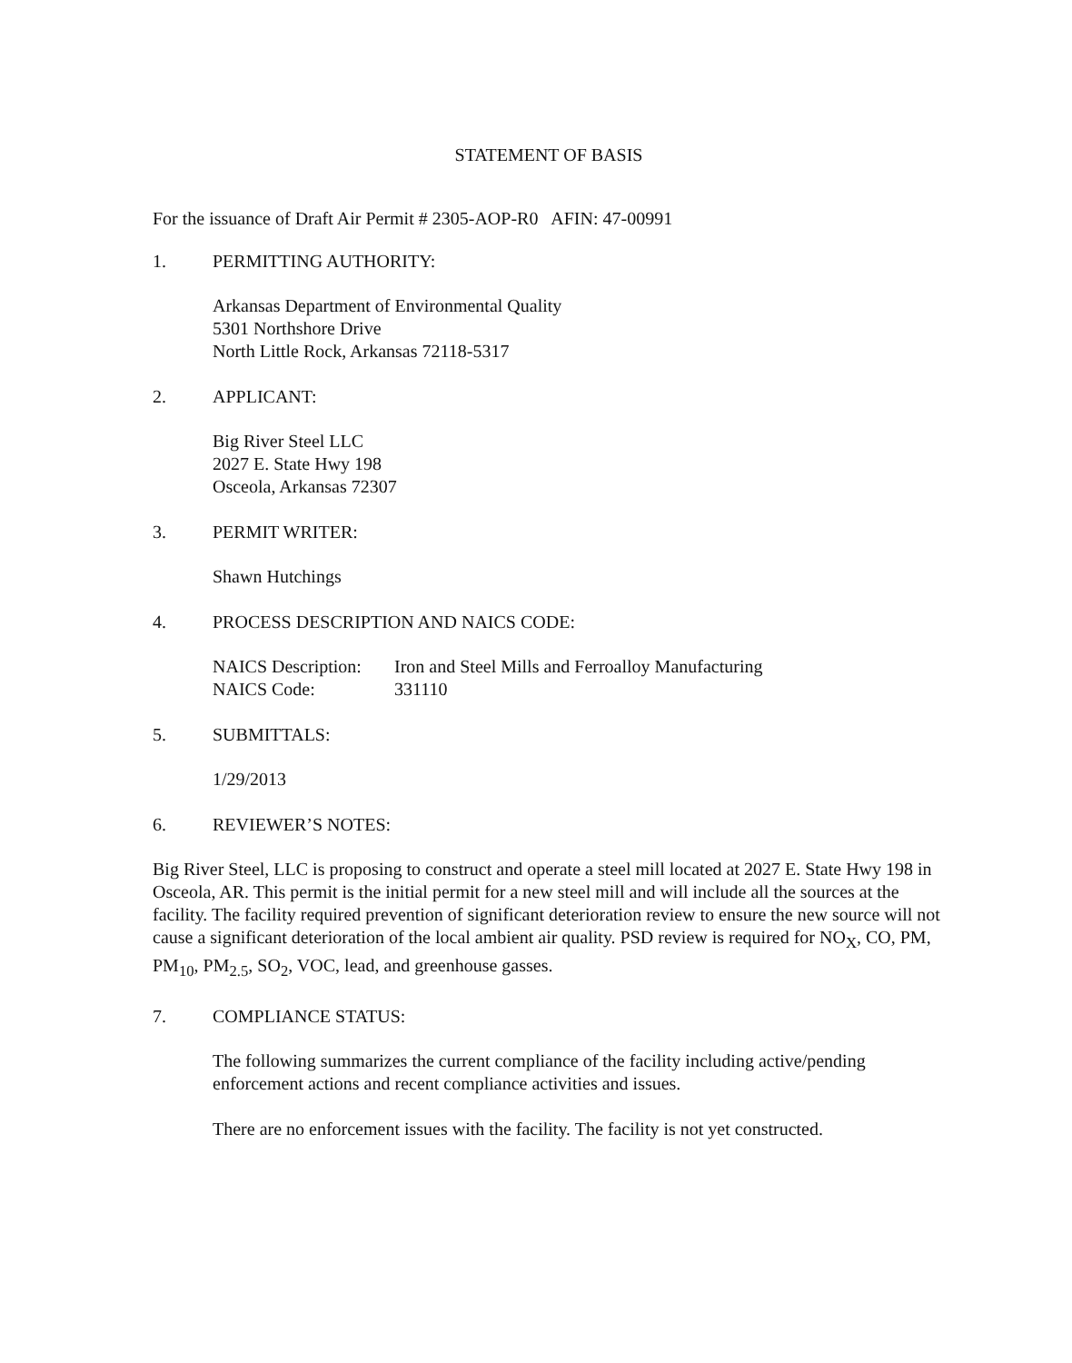STATEMENT OF BASIS
For the issuance of Draft Air Permit # 2305-AOP-R0 AFIN: 47-00991
1. PERMITTING AUTHORITY:
Arkansas Department of Environmental Quality
5301 Northshore Drive
North Little Rock, Arkansas 72118-5317
2. APPLICANT:
Big River Steel LLC
2027 E. State Hwy 198
Osceola, Arkansas 72307
3. PERMIT WRITER:
Shawn Hutchings
4. PROCESS DESCRIPTION AND NAICS CODE:
NAICS Description: Iron and Steel Mills and Ferroalloy Manufacturing
NAICS Code: 331110
5. SUBMITTALS:
1/29/2013
6. REVIEWER’S NOTES:
Big River Steel, LLC is proposing to construct and operate a steel mill located at 2027 E. State Hwy 198 in Osceola, AR. This permit is the initial permit for a new steel mill and will include all the sources at the facility. The facility required prevention of significant deterioration review to ensure the new source will not cause a significant deterioration of the local ambient air quality. PSD review is required for NO<sub>X</sub>, CO, PM, PM<sub>10</sub>, PM<sub>2.5</sub>, SO<sub>2</sub>, VOC, lead, and greenhouse gasses.
7. COMPLIANCE STATUS:
The following summarizes the current compliance of the facility including active/pending enforcement actions and recent compliance activities and issues.
There are no enforcement issues with the facility. The facility is not yet constructed.